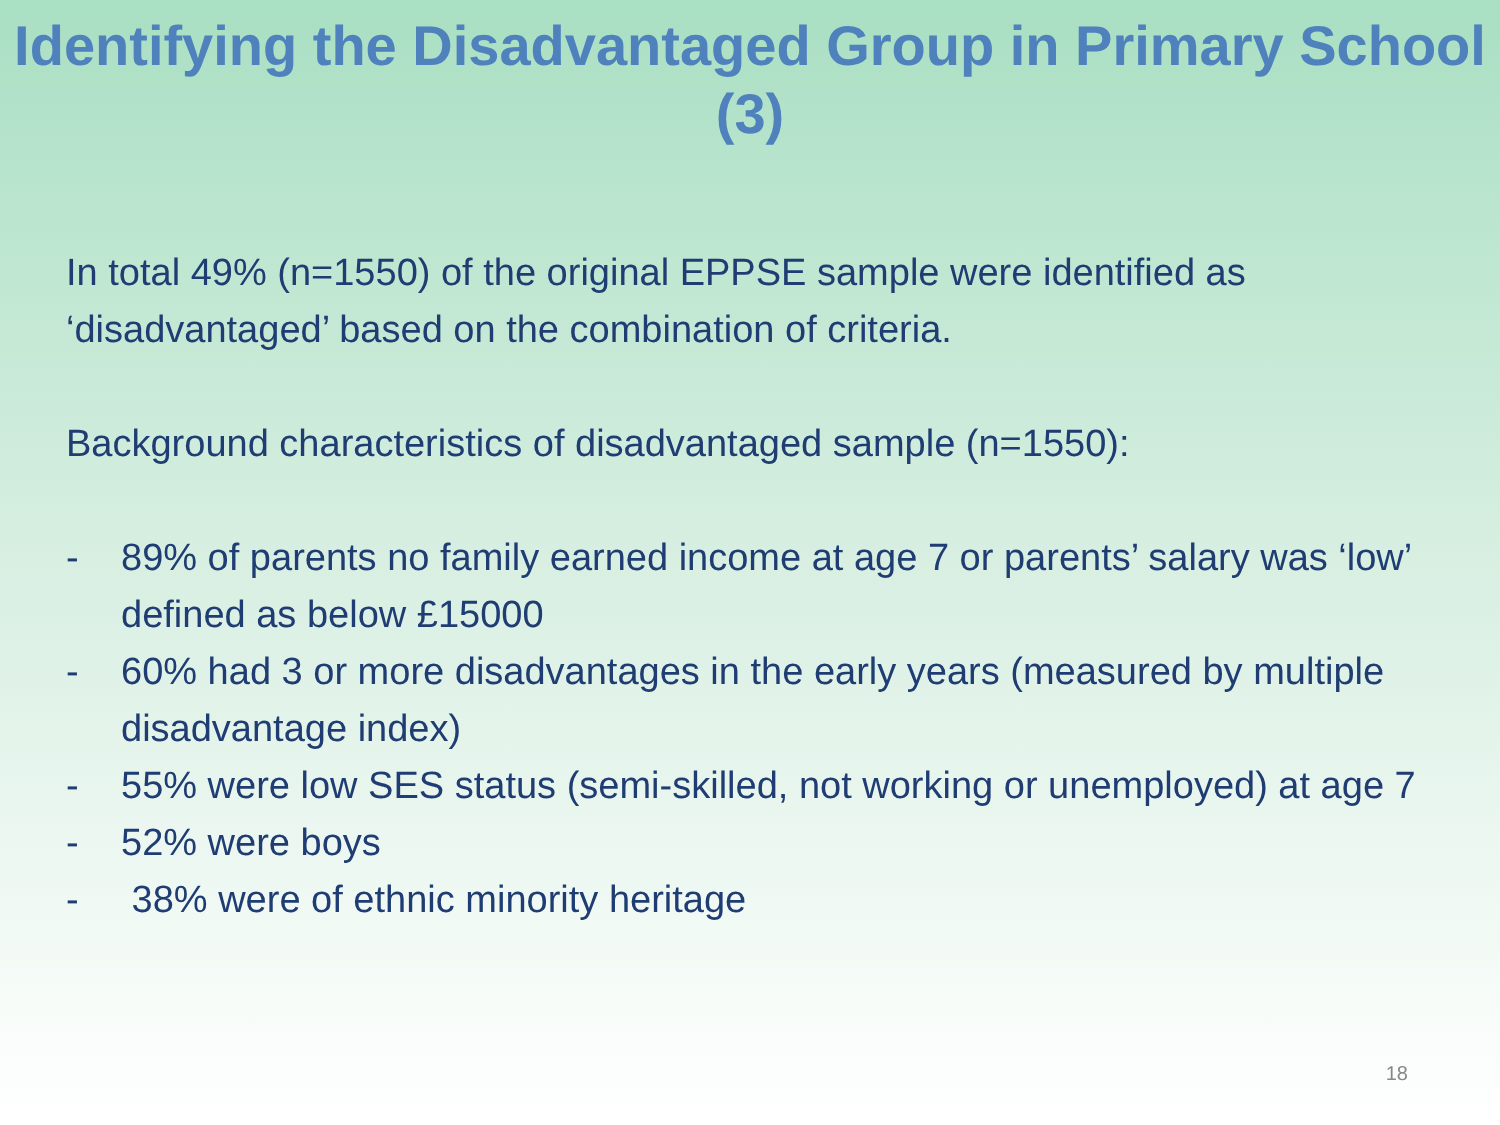Identifying the Disadvantaged Group in Primary School (3)
In total 49% (n=1550) of the original EPPSE sample were identified as ‘disadvantaged’ based on the combination of criteria.
Background characteristics of disadvantaged sample (n=1550):
- 89% of parents no family earned income at age 7 or parents’ salary was ‘low’ defined as below £15000
- 60% had 3 or more disadvantages in the early years (measured by multiple disadvantage index)
- 55% were low SES status (semi-skilled, not working or unemployed) at age 7
- 52% were boys
- 38% were of ethnic minority heritage
18